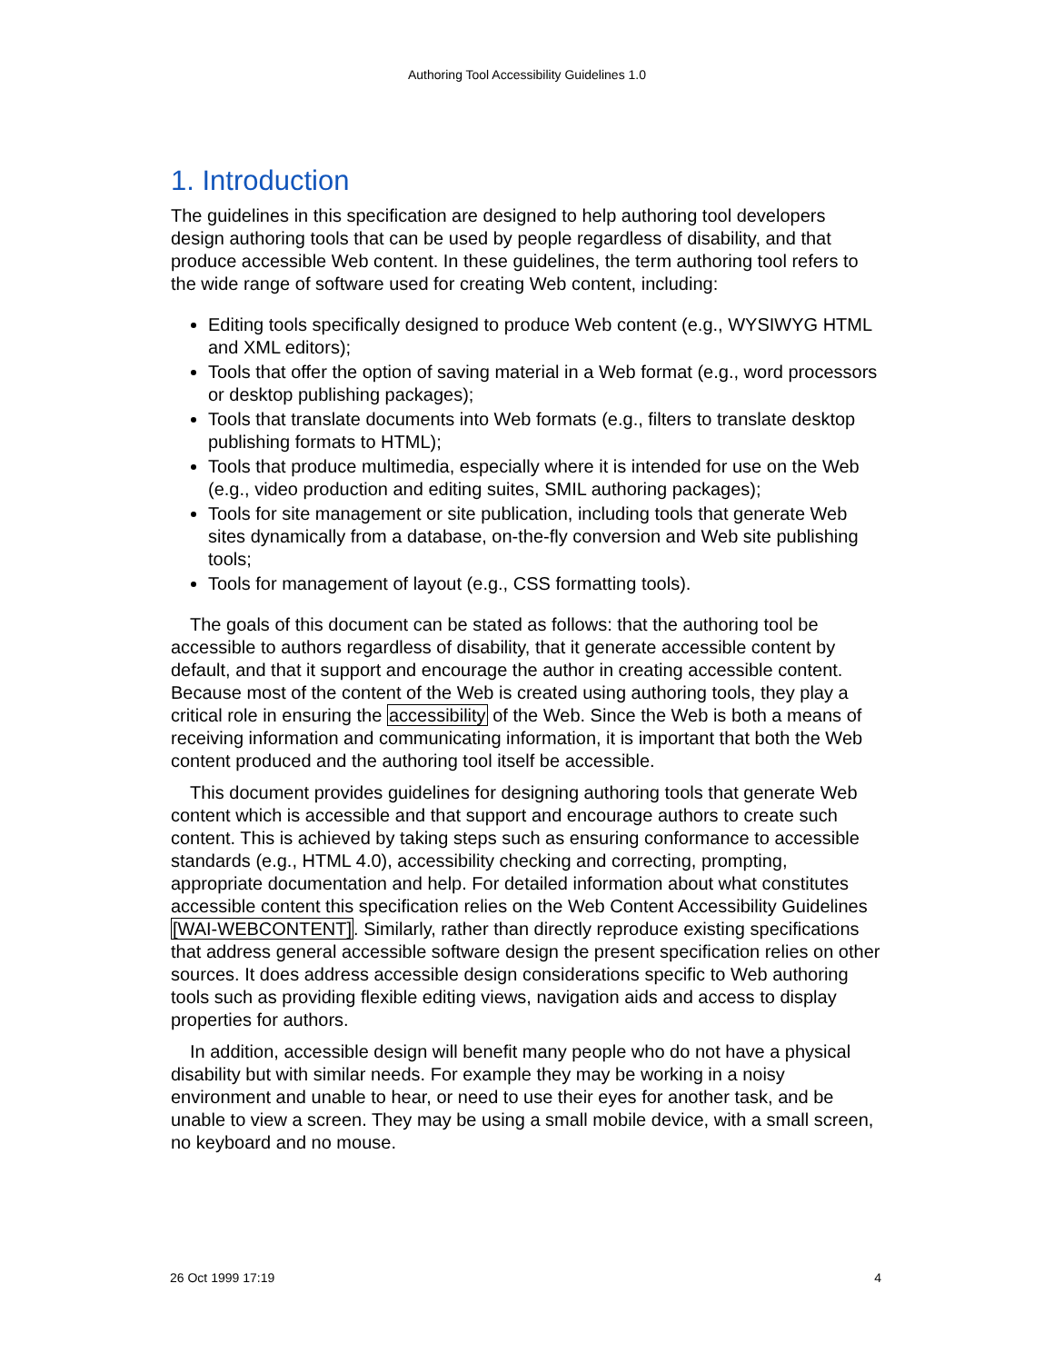Authoring Tool Accessibility Guidelines 1.0
1. Introduction
The guidelines in this specification are designed to help authoring tool developers design authoring tools that can be used by people regardless of disability, and that produce accessible Web content. In these guidelines, the term authoring tool refers to the wide range of software used for creating Web content, including:
Editing tools specifically designed to produce Web content (e.g., WYSIWYG HTML and XML editors);
Tools that offer the option of saving material in a Web format (e.g., word processors or desktop publishing packages);
Tools that translate documents into Web formats (e.g., filters to translate desktop publishing formats to HTML);
Tools that produce multimedia, especially where it is intended for use on the Web (e.g., video production and editing suites, SMIL authoring packages);
Tools for site management or site publication, including tools that generate Web sites dynamically from a database, on-the-fly conversion and Web site publishing tools;
Tools for management of layout (e.g., CSS formatting tools).
The goals of this document can be stated as follows: that the authoring tool be accessible to authors regardless of disability, that it generate accessible content by default, and that it support and encourage the author in creating accessible content. Because most of the content of the Web is created using authoring tools, they play a critical role in ensuring the accessibility of the Web. Since the Web is both a means of receiving information and communicating information, it is important that both the Web content produced and the authoring tool itself be accessible.
This document provides guidelines for designing authoring tools that generate Web content which is accessible and that support and encourage authors to create such content. This is achieved by taking steps such as ensuring conformance to accessible standards (e.g., HTML 4.0), accessibility checking and correcting, prompting, appropriate documentation and help. For detailed information about what constitutes accessible content this specification relies on the Web Content Accessibility Guidelines [WAI-WEBCONTENT]. Similarly, rather than directly reproduce existing specifications that address general accessible software design the present specification relies on other sources. It does address accessible design considerations specific to Web authoring tools such as providing flexible editing views, navigation aids and access to display properties for authors.
In addition, accessible design will benefit many people who do not have a physical disability but with similar needs. For example they may be working in a noisy environment and unable to hear, or need to use their eyes for another task, and be unable to view a screen. They may be using a small mobile device, with a small screen, no keyboard and no mouse.
26 Oct 1999 17:19 4